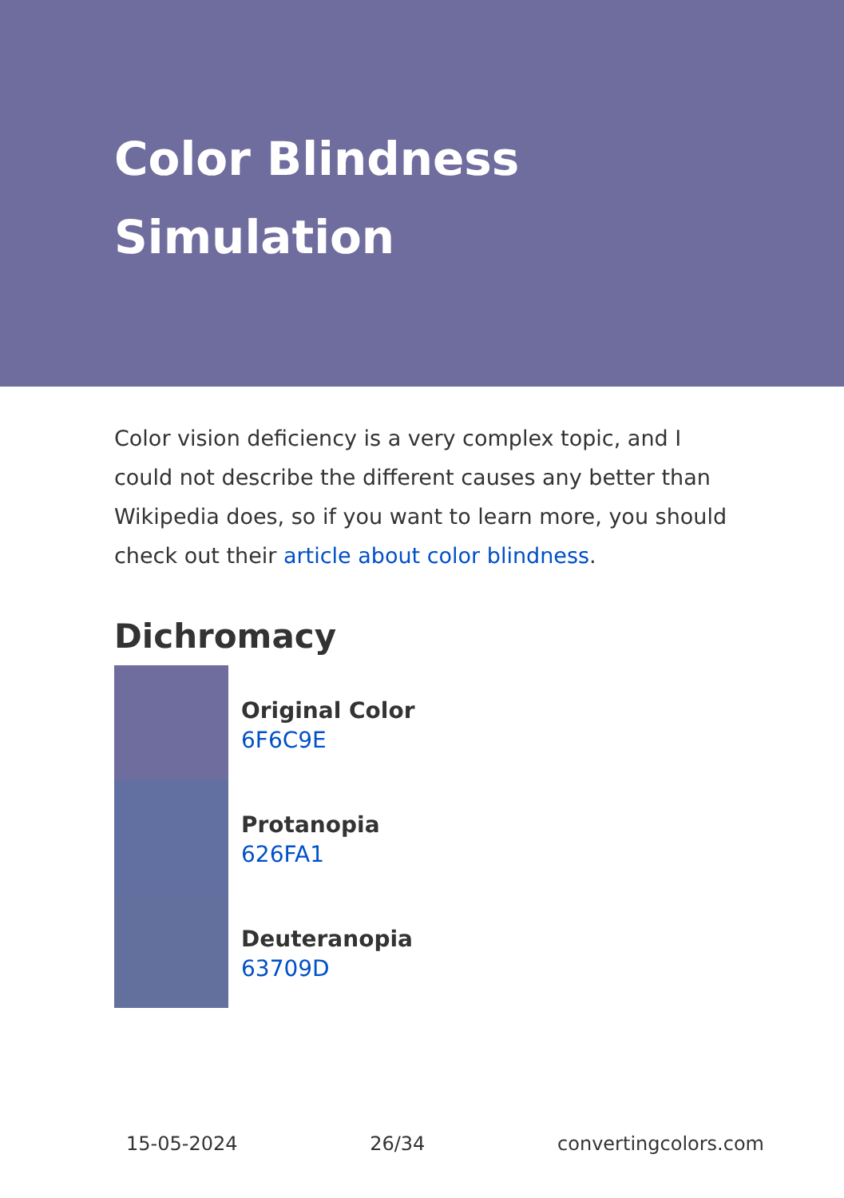Color Blindness Simulation
Color vision deficiency is a very complex topic, and I could not describe the different causes any better than Wikipedia does, so if you want to learn more, you should check out their article about color blindness.
Dichromacy
Original Color
6F6C9E
Protanopia
626FA1
Deuteranopia
63709D
15-05-2024 26/34 convertingcolors.com